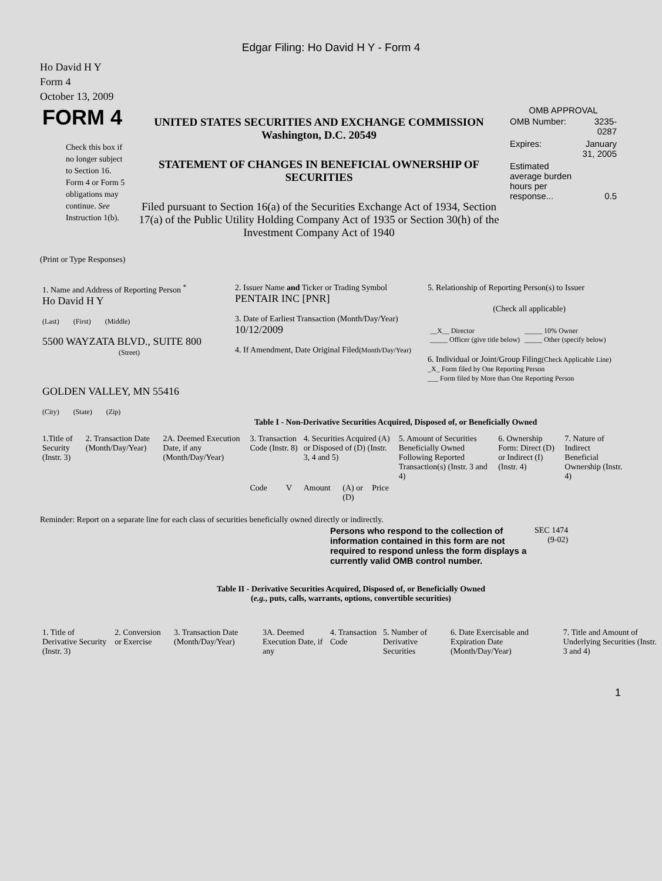Edgar Filing: Ho David H Y - Form 4
Ho David H Y
Form 4
October 13, 2009
| FORM 4 Check this box if no longer subject to Section 16. Form 4 or Form 5 obligations may continue. See Instruction 1(b). | UNITED STATES SECURITIES AND EXCHANGE COMMISSION Washington, D.C. 20549 STATEMENT OF CHANGES IN BENEFICIAL OWNERSHIP OF SECURITIES Filed pursuant to Section 16(a) of the Securities Exchange Act of 1934, Section 17(a) of the Public Utility Holding Company Act of 1935 or Section 30(h) of the Investment Company Act of 1940 | OMB APPROVAL / OMB Number: / 3235-0287 / / Expires: / January 31, 2005 / / Estimated average burden hours per response... / 0.5 / |
(Print or Type Responses)
| 1. Name and Address of Reporting Person <sup>*</sup> Ho David H Y (Last) (First) (Middle) 5500 WAYZATA BLVD., SUITE 800 (Street) GOLDEN VALLEY, MN 55416 (City) (State) (Zip) | 2. Issuer Name and Ticker or Trading Symbol PENTAIR INC [PNR] 3. Date of Earliest Transaction (Month/Day/Year) 10/12/2009 4. If Amendment, Date Original Filed (Month/Day/Year) | 5. Relationship of Reporting Person(s) to Issuer (Check all applicable) / __X__ Director _____ Officer (give title below) / _____ 10% Owner _____ Other (specify below) / 6. Individual or Joint/Group Filing (Check Applicable Line) _X_ Form filed by One Reporting Person ___ Form filed by More than One Reporting Person |
Table I - Non-Derivative Securities Acquired, Disposed of, or Beneficially Owned
| 1.Title of Security (Instr. 3) | 2. Transaction Date (Month/Day/Year) | 2A. Deemed Execution Date, if any (Month/Day/Year) | 3. Transaction Code (Instr. 8) | | 4. Securities Acquired (A) or Disposed of (D) (Instr. 3, 4 and 5) | | | 5. Amount of Securities Beneficially Owned Following Reported Transaction(s) (Instr. 3 and 4) | 6. Ownership Form: Direct (D) or Indirect (I) (Instr. 4) | 7. Nature of Indirect Beneficial Ownership (Instr. 4) |
| --- | --- | --- | --- | --- | --- | --- | --- | --- | --- | --- |
| | | | Code | V | Amount | (A) or (D) | Price | | | |
Reminder: Report on a separate line for each class of securities beneficially owned directly or indirectly.
| Persons who respond to the collection of information contained in this form are not required to respond unless the form displays a currently valid OMB control number. | SEC 1474 (9-02) |
Table II - Derivative Securities Acquired, Disposed of, or Beneficially Owned
(e.g., puts, calls, warrants, options, convertible securities)
| 1. Title of Derivative Security (Instr. 3) | 2. Conversion or Exercise | 3. Transaction Date (Month/Day/Year) | 3A. Deemed Execution Date, if any | 4. Transaction Code | 5. Number of Derivative Securities | 6. Date Exercisable and Expiration Date (Month/Day/Year) | 7. Title and Amount of Underlying Securities (Instr. 3 and 4) |
| --- | --- | --- | --- | --- | --- | --- | --- |
1